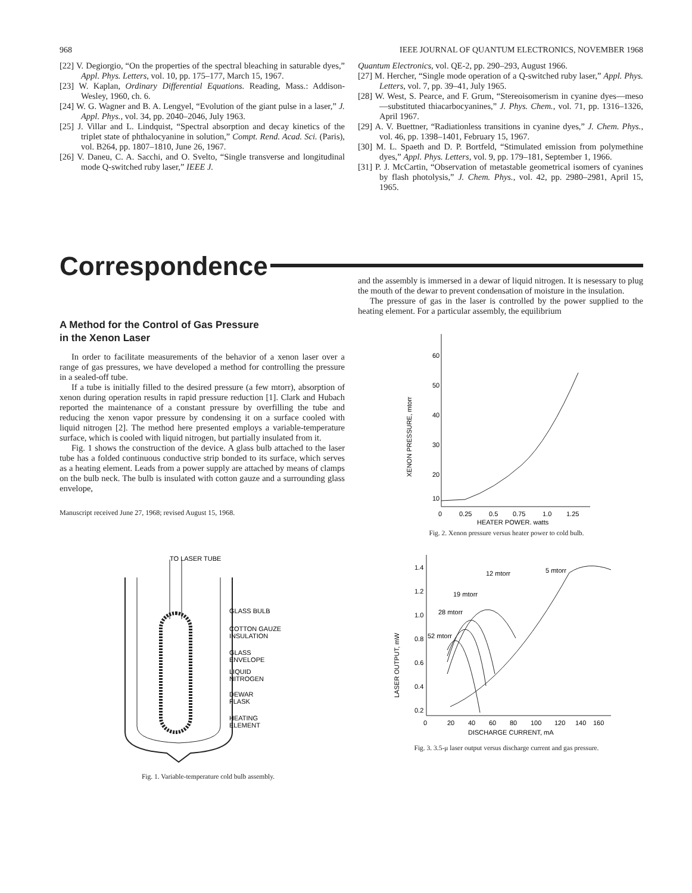968 IEEE JOURNAL OF QUANTUM ELECTRONICS, NOVEMBER 1968
[22] V. Degiorgio, “On the properties of the spectral bleaching in saturable dyes,” Appl. Phys. Letters, vol. 10, pp. 175–177, March 15, 1967.
[23] W. Kaplan, Ordinary Differential Equations. Reading, Mass.: Addison-Wesley, 1960, ch. 6.
[24] W. G. Wagner and B. A. Lengyel, “Evolution of the giant pulse in a laser,” J. Appl. Phys., vol. 34, pp. 2040–2046, July 1963.
[25] J. Villar and L. Lindquist, “Spectral absorption and decay kinetics of the triplet state of phthalocyanine in solution,” Compt. Rend. Acad. Sci. (Paris), vol. B264, pp. 1807–1810, June 26, 1967.
[26] V. Daneu, C. A. Sacchi, and O. Svelto, “Single transverse and longitudinal mode Q-switched ruby laser,” IEEE J.
Quantum Electronics, vol. QE-2, pp. 290–293, August 1966.
[27] M. Hercher, “Single mode operation of a Q-switched ruby laser,” Appl. Phys. Letters, vol. 7, pp. 39–41, July 1965.
[28] W. West, S. Pearce, and F. Grum, “Stereoisomerism in cyanine dyes—meso—substituted thiacarbocyanines,” J. Phys. Chem., vol. 71, pp. 1316–1326, April 1967.
[29] A. V. Buettner, “Radiationless transitions in cyanine dyes,” J. Chem. Phys., vol. 46, pp. 1398–1401, February 15, 1967.
[30] M. L. Spaeth and D. P. Bortfeld, “Stimulated emission from polymethine dyes,” Appl. Phys. Letters, vol. 9, pp. 179–181, September 1, 1966.
[31] P. J. McCartin, “Observation of metastable geometrical isomers of cyanines by flash photolysis,” J. Chem. Phys., vol. 42, pp. 2980–2981, April 15, 1965.
Correspondence
A Method for the Control of Gas Pressure
in the Xenon Laser
In order to facilitate measurements of the behavior of a xenon laser over a range of gas pressures, we have developed a method for controlling the pressure in a sealed-off tube.
If a tube is initially filled to the desired pressure (a few mtorr), absorption of xenon during operation results in rapid pressure reduction [1]. Clark and Hubach reported the maintenance of a constant pressure by overfilling the tube and reducing the xenon vapor pressure by condensing it on a surface cooled with liquid nitrogen [2]. The method here presented employs a variable-temperature surface, which is cooled with liquid nitrogen, but partially insulated from it.
Fig. 1 shows the construction of the device. A glass bulb attached to the laser tube has a folded continuous conductive strip bonded to its surface, which serves as a heating element. Leads from a power supply are attached by means of clamps on the bulb neck. The bulb is insulated with cotton gauze and a surrounding glass envelope,
Manuscript received June 27, 1968; revised August 15, 1968.
TO LASER TUBE
GLASS BULB
COTTON GAUZE
INSULATION
GLASS
ENVELOPE
LIQUID
NITROGEN
DEWAR
FLASK
HEATING
ELEMENT
Fig. 1. Variable-temperature cold bulb assembly.
and the assembly is immersed in a dewar of liquid nitrogen. It is nesessary to plug the mouth of the dewar to prevent condensation of moisture in the insulation.
The pressure of gas in the laser is controlled by the power supplied to the heating element. For a particular assembly, the equilibrium
60
50
40
30
20
10
XENON PRESSURE, mtorr
0
0.25
0.5
0.75
1.0
1.25
HEATER POWER, watts
Fig. 2. Xenon pressure versus heater power to cold bulb.
1.4
1.2
1.0
0.8
0.6
0.4
0.2
LASER OUTPUT, mW
5 mtorr
12 mtorr
19 mtorr
28 mtorr
52 mtorr
0
20
40
60
80
100
120
140
160
DISCHARGE CURRENT, mA
Fig. 3. 3.5-μ laser output versus discharge current and gas pressure.